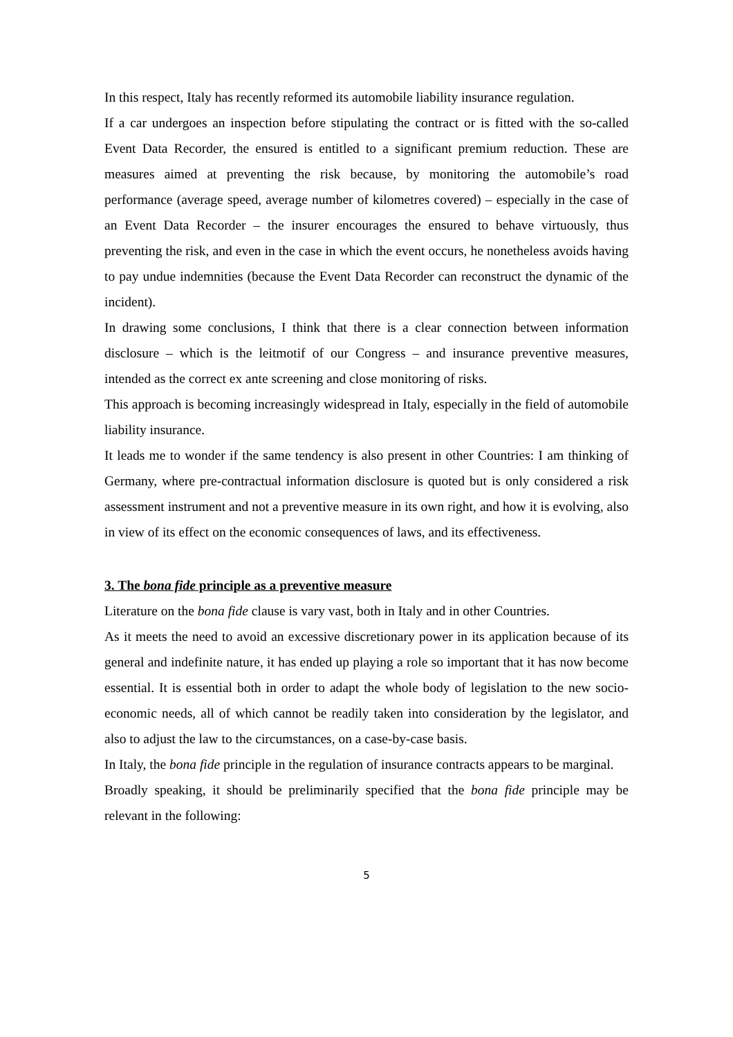In this respect, Italy has recently reformed its automobile liability insurance regulation.
If a car undergoes an inspection before stipulating the contract or is fitted with the so-called Event Data Recorder, the ensured is entitled to a significant premium reduction. These are measures aimed at preventing the risk because, by monitoring the automobile’s road performance (average speed, average number of kilometres covered) – especially in the case of an Event Data Recorder – the insurer encourages the ensured to behave virtuously, thus preventing the risk, and even in the case in which the event occurs, he nonetheless avoids having to pay undue indemnities (because the Event Data Recorder can reconstruct the dynamic of the incident).
In drawing some conclusions, I think that there is a clear connection between information disclosure – which is the leitmotif of our Congress – and insurance preventive measures, intended as the correct ex ante screening and close monitoring of risks.
This approach is becoming increasingly widespread in Italy, especially in the field of automobile liability insurance.
It leads me to wonder if the same tendency is also present in other Countries: I am thinking of Germany, where pre-contractual information disclosure is quoted but is only considered a risk assessment instrument and not a preventive measure in its own right, and how it is evolving, also in view of its effect on the economic consequences of laws, and its effectiveness.
3. The bona fide principle as a preventive measure
Literature on the bona fide clause is vary vast, both in Italy and in other Countries.
As it meets the need to avoid an excessive discretionary power in its application because of its general and indefinite nature, it has ended up playing a role so important that it has now become essential. It is essential both in order to adapt the whole body of legislation to the new socio-economic needs, all of which cannot be readily taken into consideration by the legislator, and also to adjust the law to the circumstances, on a case-by-case basis.
In Italy, the bona fide principle in the regulation of insurance contracts appears to be marginal.
Broadly speaking, it should be preliminarily specified that the bona fide principle may be relevant in the following:
5